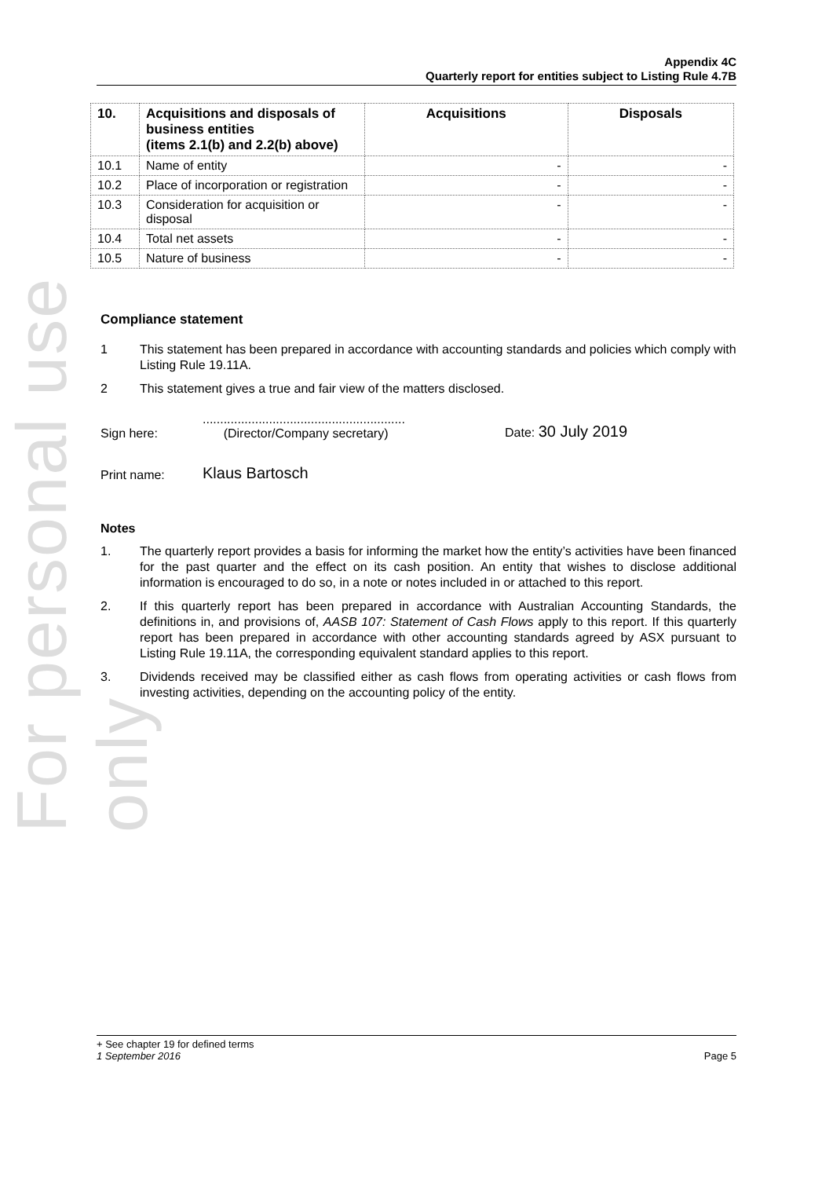For personal use only
Appendix 4C
Quarterly report for entities subject to Listing Rule 4.7B
| 10. | Acquisitions and disposals of business entities (items 2.1(b) and 2.2(b) above) | Acquisitions | Disposals |
| --- | --- | --- | --- |
| 10.1 | Name of entity | - | - |
| 10.2 | Place of incorporation or registration | - | - |
| 10.3 | Consideration for acquisition or disposal | - | - |
| 10.4 | Total net assets | - | - |
| 10.5 | Nature of business | - | - |
Compliance statement
1 This statement has been prepared in accordance with accounting standards and policies which comply with Listing Rule 19.11A.
2 This statement gives a true and fair view of the matters disclosed.
Sign here:..........................................................
(Director/Company secretary) Date: 30 July 2019
Print name: Klaus Bartosch
Notes
1. The quarterly report provides a basis for informing the market how the entity’s activities have been financed for the past quarter and the effect on its cash position. An entity that wishes to disclose additional information is encouraged to do so, in a note or notes included in or attached to this report.
2. If this quarterly report has been prepared in accordance with Australian Accounting Standards, the definitions in, and provisions of, AASB 107: Statement of Cash Flows apply to this report. If this quarterly report has been prepared in accordance with other accounting standards agreed by ASX pursuant to Listing Rule 19.11A, the corresponding equivalent standard applies to this report.
3. Dividends received may be classified either as cash flows from operating activities or cash flows from investing activities, depending on the accounting policy of the entity.
+ See chapter 19 for defined terms
1 September 2016 Page 5